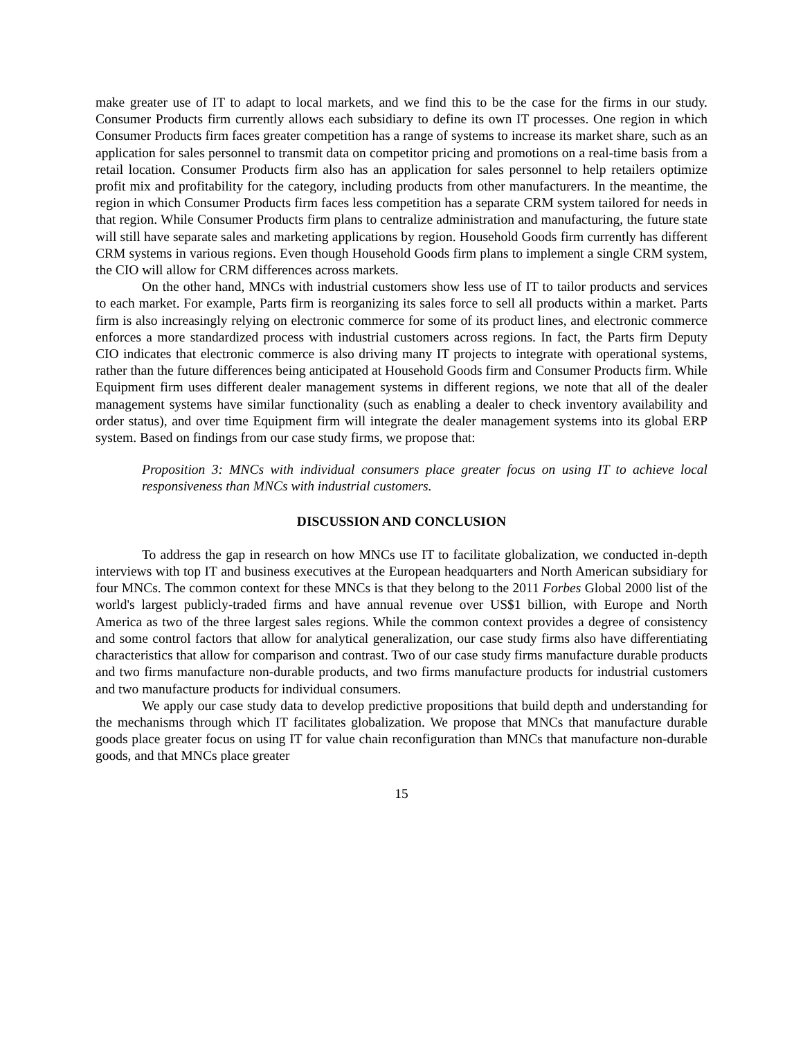make greater use of IT to adapt to local markets, and we find this to be the case for the firms in our study. Consumer Products firm currently allows each subsidiary to define its own IT processes. One region in which Consumer Products firm faces greater competition has a range of systems to increase its market share, such as an application for sales personnel to transmit data on competitor pricing and promotions on a real-time basis from a retail location. Consumer Products firm also has an application for sales personnel to help retailers optimize profit mix and profitability for the category, including products from other manufacturers. In the meantime, the region in which Consumer Products firm faces less competition has a separate CRM system tailored for needs in that region. While Consumer Products firm plans to centralize administration and manufacturing, the future state will still have separate sales and marketing applications by region. Household Goods firm currently has different CRM systems in various regions. Even though Household Goods firm plans to implement a single CRM system, the CIO will allow for CRM differences across markets.
On the other hand, MNCs with industrial customers show less use of IT to tailor products and services to each market. For example, Parts firm is reorganizing its sales force to sell all products within a market. Parts firm is also increasingly relying on electronic commerce for some of its product lines, and electronic commerce enforces a more standardized process with industrial customers across regions. In fact, the Parts firm Deputy CIO indicates that electronic commerce is also driving many IT projects to integrate with operational systems, rather than the future differences being anticipated at Household Goods firm and Consumer Products firm. While Equipment firm uses different dealer management systems in different regions, we note that all of the dealer management systems have similar functionality (such as enabling a dealer to check inventory availability and order status), and over time Equipment firm will integrate the dealer management systems into its global ERP system. Based on findings from our case study firms, we propose that:
Proposition 3: MNCs with individual consumers place greater focus on using IT to achieve local responsiveness than MNCs with industrial customers.
DISCUSSION AND CONCLUSION
To address the gap in research on how MNCs use IT to facilitate globalization, we conducted in-depth interviews with top IT and business executives at the European headquarters and North American subsidiary for four MNCs. The common context for these MNCs is that they belong to the 2011 Forbes Global 2000 list of the world's largest publicly-traded firms and have annual revenue over US$1 billion, with Europe and North America as two of the three largest sales regions. While the common context provides a degree of consistency and some control factors that allow for analytical generalization, our case study firms also have differentiating characteristics that allow for comparison and contrast. Two of our case study firms manufacture durable products and two firms manufacture non-durable products, and two firms manufacture products for industrial customers and two manufacture products for individual consumers.
We apply our case study data to develop predictive propositions that build depth and understanding for the mechanisms through which IT facilitates globalization. We propose that MNCs that manufacture durable goods place greater focus on using IT for value chain reconfiguration than MNCs that manufacture non-durable goods, and that MNCs place greater
15